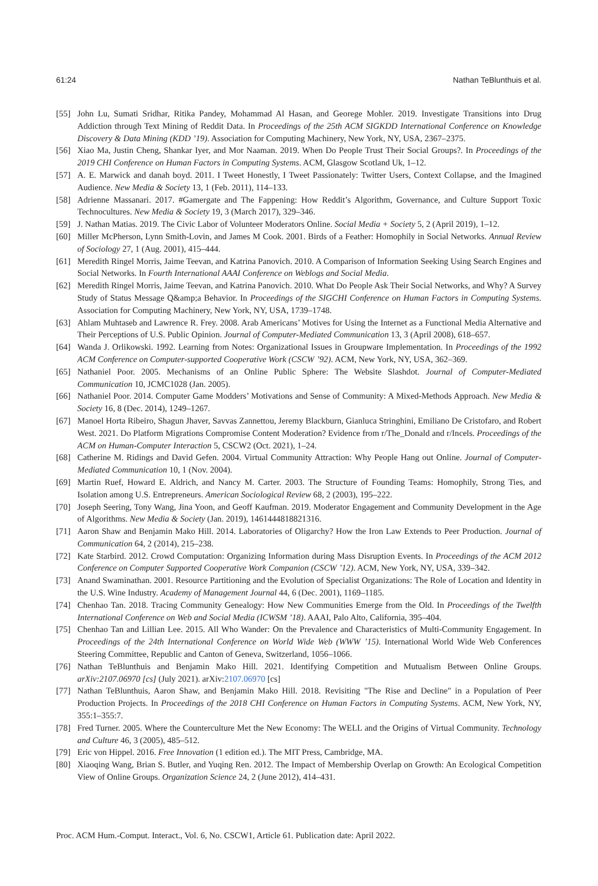61:24 Nathan TeBlunthuis et al.
[55] John Lu, Sumati Sridhar, Ritika Pandey, Mohammad Al Hasan, and Georege Mohler. 2019. Investigate Transitions into Drug Addiction through Text Mining of Reddit Data. In Proceedings of the 25th ACM SIGKDD International Conference on Knowledge Discovery & Data Mining (KDD ’19). Association for Computing Machinery, New York, NY, USA, 2367–2375.
[56] Xiao Ma, Justin Cheng, Shankar Iyer, and Mor Naaman. 2019. When Do People Trust Their Social Groups?. In Proceedings of the 2019 CHI Conference on Human Factors in Computing Systems. ACM, Glasgow Scotland Uk, 1–12.
[57] A. E. Marwick and danah boyd. 2011. I Tweet Honestly, I Tweet Passionately: Twitter Users, Context Collapse, and the Imagined Audience. New Media & Society 13, 1 (Feb. 2011), 114–133.
[58] Adrienne Massanari. 2017. #Gamergate and The Fappening: How Reddit’s Algorithm, Governance, and Culture Support Toxic Technocultures. New Media & Society 19, 3 (March 2017), 329–346.
[59] J. Nathan Matias. 2019. The Civic Labor of Volunteer Moderators Online. Social Media + Society 5, 2 (April 2019), 1–12.
[60] Miller McPherson, Lynn Smith-Lovin, and James M Cook. 2001. Birds of a Feather: Homophily in Social Networks. Annual Review of Sociology 27, 1 (Aug. 2001), 415–444.
[61] Meredith Ringel Morris, Jaime Teevan, and Katrina Panovich. 2010. A Comparison of Information Seeking Using Search Engines and Social Networks. In Fourth International AAAI Conference on Weblogs and Social Media.
[62] Meredith Ringel Morris, Jaime Teevan, and Katrina Panovich. 2010. What Do People Ask Their Social Networks, and Why? A Survey Study of Status Message Q&amp;a Behavior. In Proceedings of the SIGCHI Conference on Human Factors in Computing Systems. Association for Computing Machinery, New York, NY, USA, 1739–1748.
[63] Ahlam Muhtaseb and Lawrence R. Frey. 2008. Arab Americans’ Motives for Using the Internet as a Functional Media Alternative and Their Perceptions of U.S. Public Opinion. Journal of Computer-Mediated Communication 13, 3 (April 2008), 618–657.
[64] Wanda J. Orlikowski. 1992. Learning from Notes: Organizational Issues in Groupware Implementation. In Proceedings of the 1992 ACM Conference on Computer-supported Cooperative Work (CSCW ’92). ACM, New York, NY, USA, 362–369.
[65] Nathaniel Poor. 2005. Mechanisms of an Online Public Sphere: The Website Slashdot. Journal of Computer-Mediated Communication 10, JCMC1028 (Jan. 2005).
[66] Nathaniel Poor. 2014. Computer Game Modders’ Motivations and Sense of Community: A Mixed-Methods Approach. New Media & Society 16, 8 (Dec. 2014), 1249–1267.
[67] Manoel Horta Ribeiro, Shagun Jhaver, Savvas Zannettou, Jeremy Blackburn, Gianluca Stringhini, Emiliano De Cristofaro, and Robert West. 2021. Do Platform Migrations Compromise Content Moderation? Evidence from r/The_Donald and r/Incels. Proceedings of the ACM on Human-Computer Interaction 5, CSCW2 (Oct. 2021), 1–24.
[68] Catherine M. Ridings and David Gefen. 2004. Virtual Community Attraction: Why People Hang out Online. Journal of Computer-Mediated Communication 10, 1 (Nov. 2004).
[69] Martin Ruef, Howard E. Aldrich, and Nancy M. Carter. 2003. The Structure of Founding Teams: Homophily, Strong Ties, and Isolation among U.S. Entrepreneurs. American Sociological Review 68, 2 (2003), 195–222.
[70] Joseph Seering, Tony Wang, Jina Yoon, and Geoff Kaufman. 2019. Moderator Engagement and Community Development in the Age of Algorithms. New Media & Society (Jan. 2019), 1461444818821316.
[71] Aaron Shaw and Benjamin Mako Hill. 2014. Laboratories of Oligarchy? How the Iron Law Extends to Peer Production. Journal of Communication 64, 2 (2014), 215–238.
[72] Kate Starbird. 2012. Crowd Computation: Organizing Information during Mass Disruption Events. In Proceedings of the ACM 2012 Conference on Computer Supported Cooperative Work Companion (CSCW ’12). ACM, New York, NY, USA, 339–342.
[73] Anand Swaminathan. 2001. Resource Partitioning and the Evolution of Specialist Organizations: The Role of Location and Identity in the U.S. Wine Industry. Academy of Management Journal 44, 6 (Dec. 2001), 1169–1185.
[74] Chenhao Tan. 2018. Tracing Community Genealogy: How New Communities Emerge from the Old. In Proceedings of the Twelfth International Conference on Web and Social Media (ICWSM ’18). AAAI, Palo Alto, California, 395–404.
[75] Chenhao Tan and Lillian Lee. 2015. All Who Wander: On the Prevalence and Characteristics of Multi-Community Engagement. In Proceedings of the 24th International Conference on World Wide Web (WWW ’15). International World Wide Web Conferences Steering Committee, Republic and Canton of Geneva, Switzerland, 1056–1066.
[76] Nathan TeBlunthuis and Benjamin Mako Hill. 2021. Identifying Competition and Mutualism Between Online Groups. arXiv:2107.06970 [cs] (July 2021). arXiv:2107.06970 [cs]
[77] Nathan TeBlunthuis, Aaron Shaw, and Benjamin Mako Hill. 2018. Revisiting "The Rise and Decline" in a Population of Peer Production Projects. In Proceedings of the 2018 CHI Conference on Human Factors in Computing Systems. ACM, New York, NY, 355:1–355:7.
[78] Fred Turner. 2005. Where the Counterculture Met the New Economy: The WELL and the Origins of Virtual Community. Technology and Culture 46, 3 (2005), 485–512.
[79] Eric von Hippel. 2016. Free Innovation (1 edition ed.). The MIT Press, Cambridge, MA.
[80] Xiaoqing Wang, Brian S. Butler, and Yuqing Ren. 2012. The Impact of Membership Overlap on Growth: An Ecological Competition View of Online Groups. Organization Science 24, 2 (June 2012), 414–431.
Proc. ACM Hum.-Comput. Interact., Vol. 6, No. CSCW1, Article 61. Publication date: April 2022.